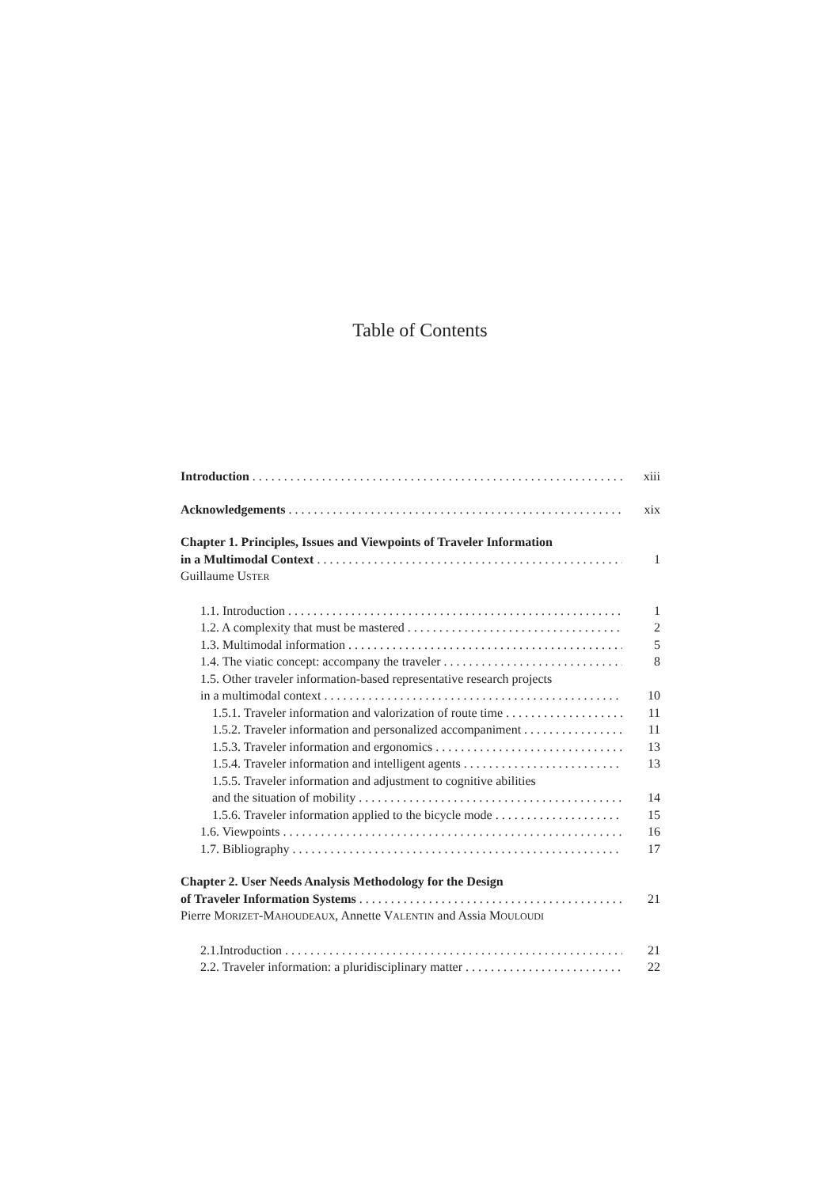Table of Contents
Introduction xiii
Acknowledgements xix
Chapter 1. Principles, Issues and Viewpoints of Traveler Information
in a Multimodal Context 1
Guillaume USTER
1.1. Introduction 1
1.2. A complexity that must be mastered 2
1.3. Multimodal information 5
1.4. The viatic concept: accompany the traveler 8
1.5. Other traveler information-based representative research projects
in a multimodal context 10
1.5.1. Traveler information and valorization of route time 11
1.5.2. Traveler information and personalized accompaniment 11
1.5.3. Traveler information and ergonomics 13
1.5.4. Traveler information and intelligent agents 13
1.5.5. Traveler information and adjustment to cognitive abilities
and the situation of mobility 14
1.5.6. Traveler information applied to the bicycle mode 15
1.6. Viewpoints 16
1.7. Bibliography 17
Chapter 2. User Needs Analysis Methodology for the Design
of Traveler Information Systems 21
Pierre MORIZET-MAHOUDEAUX, Annette VALENTIN and Assia MOULOUDI
2.1.Introduction 21
2.2. Traveler information: a pluridisciplinary matter 22